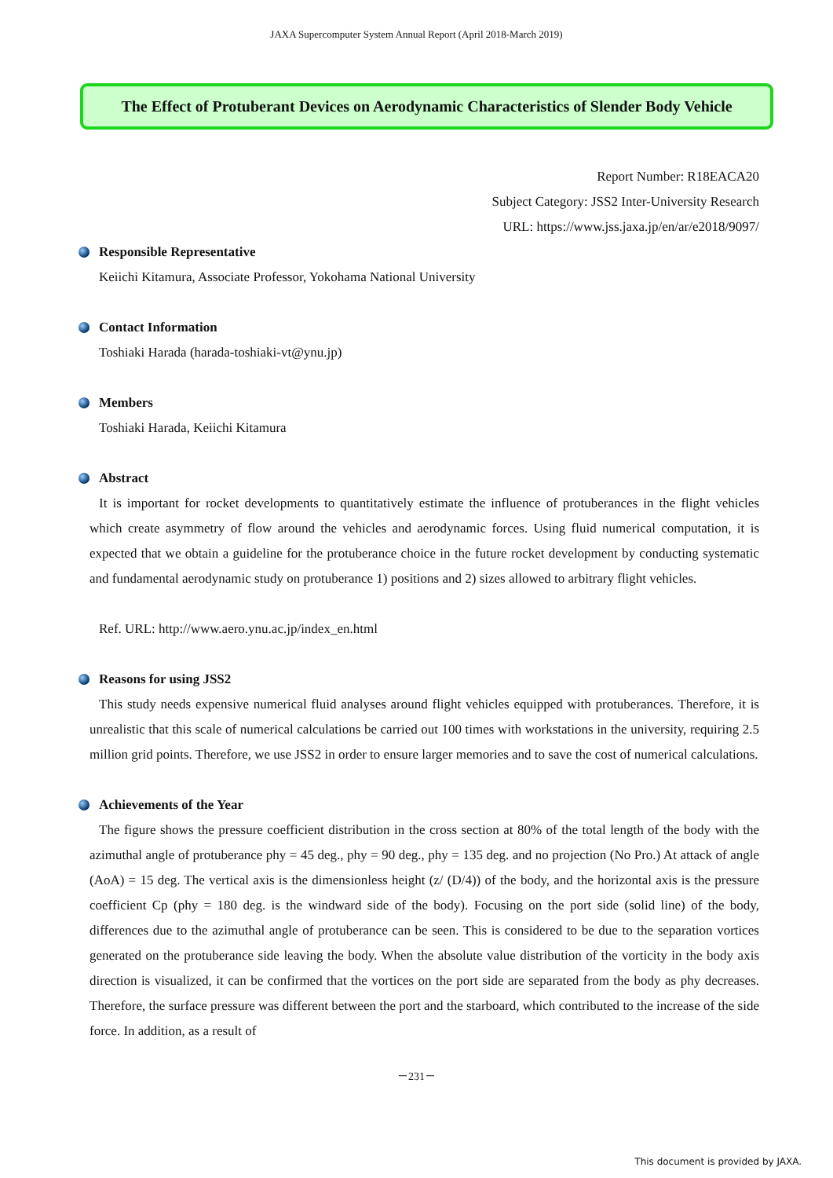JAXA Supercomputer System Annual Report (April 2018-March 2019)
The Effect of Protuberant Devices on Aerodynamic Characteristics of Slender Body Vehicle
Report Number: R18EACA20
Subject Category: JSS2 Inter-University Research
URL: https://www.jss.jaxa.jp/en/ar/e2018/9097/
Responsible Representative
Keiichi Kitamura, Associate Professor, Yokohama National University
Contact Information
Toshiaki Harada (harada-toshiaki-vt@ynu.jp)
Members
Toshiaki Harada, Keiichi Kitamura
Abstract
It is important for rocket developments to quantitatively estimate the influence of protuberances in the flight vehicles which create asymmetry of flow around the vehicles and aerodynamic forces. Using fluid numerical computation, it is expected that we obtain a guideline for the protuberance choice in the future rocket development by conducting systematic and fundamental aerodynamic study on protuberance 1) positions and 2) sizes allowed to arbitrary flight vehicles.
Ref. URL: http://www.aero.ynu.ac.jp/index_en.html
Reasons for using JSS2
This study needs expensive numerical fluid analyses around flight vehicles equipped with protuberances. Therefore, it is unrealistic that this scale of numerical calculations be carried out 100 times with workstations in the university, requiring 2.5 million grid points. Therefore, we use JSS2 in order to ensure larger memories and to save the cost of numerical calculations.
Achievements of the Year
The figure shows the pressure coefficient distribution in the cross section at 80% of the total length of the body with the azimuthal angle of protuberance phy = 45 deg., phy = 90 deg., phy = 135 deg. and no projection (No Pro.) At attack of angle (AoA) = 15 deg. The vertical axis is the dimensionless height (z/ (D/4)) of the body, and the horizontal axis is the pressure coefficient Cp (phy = 180 deg. is the windward side of the body). Focusing on the port side (solid line) of the body, differences due to the azimuthal angle of protuberance can be seen. This is considered to be due to the separation vortices generated on the protuberance side leaving the body. When the absolute value distribution of the vorticity in the body axis direction is visualized, it can be confirmed that the vortices on the port side are separated from the body as phy decreases. Therefore, the surface pressure was different between the port and the starboard, which contributed to the increase of the side force. In addition, as a result of
－231－
This document is provided by JAXA.